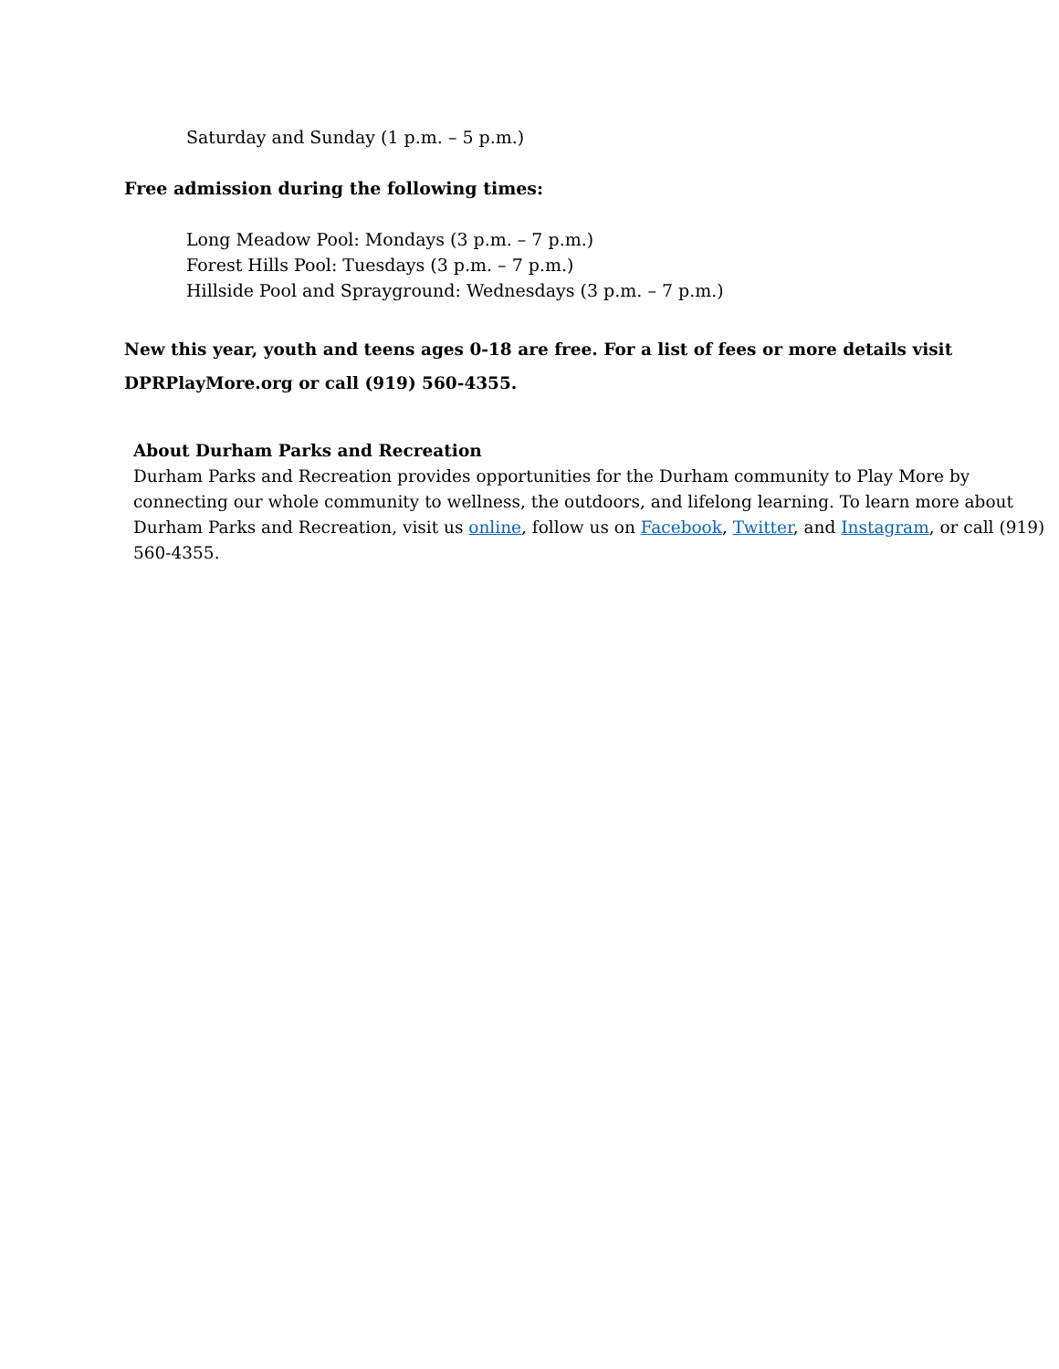Saturday and Sunday (1 p.m. – 5 p.m.)
Free admission during the following times:
Long Meadow Pool: Mondays (3 p.m. – 7 p.m.)
Forest Hills Pool: Tuesdays (3 p.m. – 7 p.m.)
Hillside Pool and Sprayground: Wednesdays (3 p.m. – 7 p.m.)
New this year, youth and teens ages 0-18 are free. For a list of fees or more details visit DPRPlayMore.org or call (919) 560-4355.
About Durham Parks and Recreation
Durham Parks and Recreation provides opportunities for the Durham community to Play More by connecting our whole community to wellness, the outdoors, and lifelong learning. To learn more about Durham Parks and Recreation, visit us online, follow us on Facebook, Twitter, and Instagram, or call (919) 560-4355.